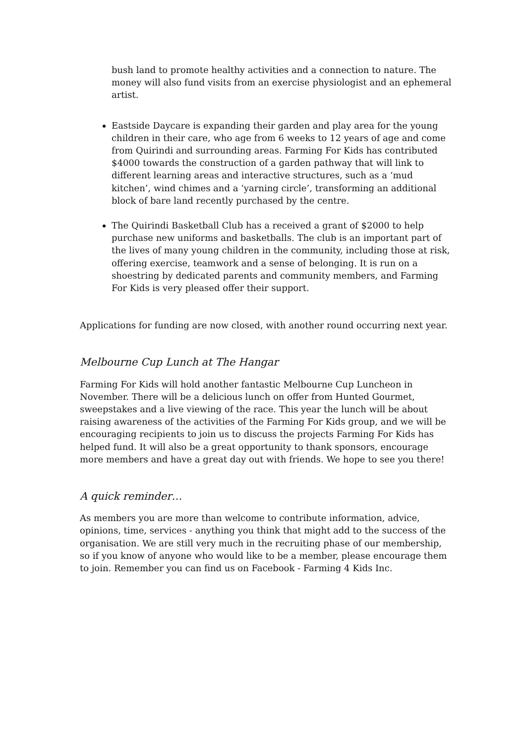bush land to promote healthy activities and a connection to nature. The money will also fund visits from an exercise physiologist and an ephemeral artist.
Eastside Daycare is expanding their garden and play area for the young children in their care, who age from 6 weeks to 12 years of age and come from Quirindi and surrounding areas. Farming For Kids has contributed $4000 towards the construction of a garden pathway that will link to different learning areas and interactive structures, such as a ‘mud kitchen’, wind chimes and a ‘yarning circle’, transforming an additional block of bare land recently purchased by the centre.
The Quirindi Basketball Club has a received a grant of $2000 to help purchase new uniforms and basketballs. The club is an important part of the lives of many young children in the community, including those at risk, offering exercise, teamwork and a sense of belonging. It is run on a shoestring by dedicated parents and community members, and Farming For Kids is very pleased offer their support.
Applications for funding are now closed, with another round occurring next year.
Melbourne Cup Lunch at The Hangar
Farming For Kids will hold another fantastic Melbourne Cup Luncheon in November. There will be a delicious lunch on offer from Hunted Gourmet, sweepstakes and a live viewing of the race. This year the lunch will be about raising awareness of the activities of the Farming For Kids group, and we will be encouraging recipients to join us to discuss the projects Farming For Kids has helped fund. It will also be a great opportunity to thank sponsors, encourage more members and have a great day out with friends. We hope to see you there!
A quick reminder…
As members you are more than welcome to contribute information, advice, opinions, time, services - anything you think that might add to the success of the organisation. We are still very much in the recruiting phase of our membership, so if you know of anyone who would like to be a member, please encourage them to join. Remember you can find us on Facebook - Farming 4 Kids Inc.